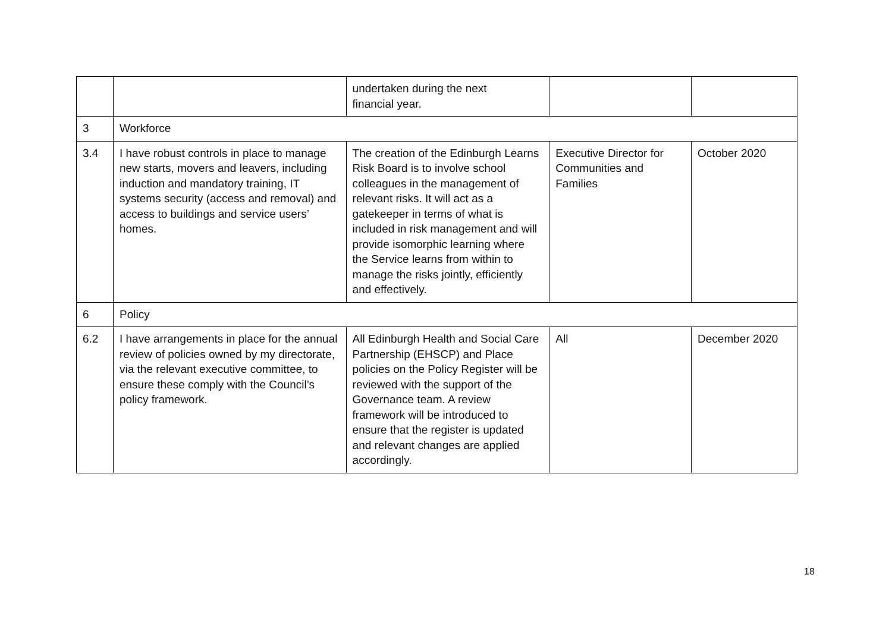| | | undertaken during the next financial year. | | |
| 3 | Workforce | | | |
| 3.4 | I have robust controls in place to manage new starts, movers and leavers, including induction and mandatory training, IT systems security (access and removal) and access to buildings and service users’ homes. | The creation of the Edinburgh Learns Risk Board is to involve school colleagues in the management of relevant risks. It will act as a gatekeeper in terms of what is included in risk management and will provide isomorphic learning where the Service learns from within to manage the risks jointly, efficiently and effectively. | Executive Director for Communities and Families | October 2020 |
| 6 | Policy | | | |
| 6.2 | I have arrangements in place for the annual review of policies owned by my directorate, via the relevant executive committee, to ensure these comply with the Council’s policy framework. | All Edinburgh Health and Social Care Partnership (EHSCP) and Place policies on the Policy Register will be reviewed with the support of the Governance team. A review framework will be introduced to ensure that the register is updated and relevant changes are applied accordingly. | All | December 2020 |
18